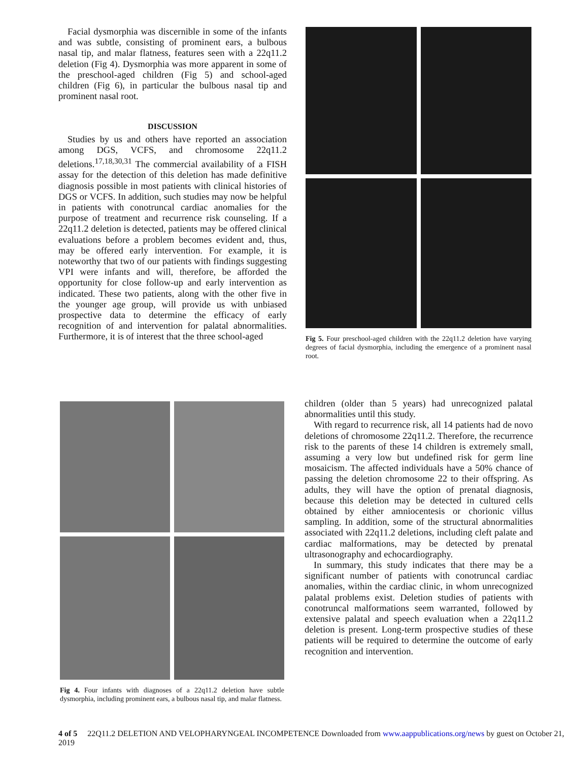Facial dysmorphia was discernible in some of the infants and was subtle, consisting of prominent ears, a bulbous nasal tip, and malar flatness, features seen with a 22q11.2 deletion (Fig 4). Dysmorphia was more apparent in some of the preschool-aged children (Fig 5) and school-aged children (Fig 6), in particular the bulbous nasal tip and prominent nasal root.
DISCUSSION
Studies by us and others have reported an association among DGS, VCFS, and chromosome 22q11.2 deletions.<sup>17,18,30,31</sup> The commercial availability of a FISH assay for the detection of this deletion has made definitive diagnosis possible in most patients with clinical histories of DGS or VCFS. In addition, such studies may now be helpful in patients with conotruncal cardiac anomalies for the purpose of treatment and recurrence risk counseling. If a 22q11.2 deletion is detected, patients may be offered clinical evaluations before a problem becomes evident and, thus, may be offered early intervention. For example, it is noteworthy that two of our patients with findings suggesting VPI were infants and will, therefore, be afforded the opportunity for close follow-up and early intervention as indicated. These two patients, along with the other five in the younger age group, will provide us with unbiased prospective data to determine the efficacy of early recognition of and intervention for palatal abnormalities. Furthermore, it is of interest that the three school-aged
Fig 5. Four preschool-aged children with the 22q11.2 deletion have varying degrees of facial dysmorphia, including the emergence of a prominent nasal root.
Fig 4. Four infants with diagnoses of a 22q11.2 deletion have subtle dysmorphia, including prominent ears, a bulbous nasal tip, and malar flatness.
children (older than 5 years) had unrecognized palatal abnormalities until this study.
With regard to recurrence risk, all 14 patients had de novo deletions of chromosome 22q11.2. Therefore, the recurrence risk to the parents of these 14 children is extremely small, assuming a very low but undefined risk for germ line mosaicism. The affected individuals have a 50% chance of passing the deletion chromosome 22 to their offspring. As adults, they will have the option of prenatal diagnosis, because this deletion may be detected in cultured cells obtained by either amniocentesis or chorionic villus sampling. In addition, some of the structural abnormalities associated with 22q11.2 deletions, including cleft palate and cardiac malformations, may be detected by prenatal ultrasonography and echocardiography.
In summary, this study indicates that there may be a significant number of patients with conotruncal cardiac anomalies, within the cardiac clinic, in whom unrecognized palatal problems exist. Deletion studies of patients with conotruncal malformations seem warranted, followed by extensive palatal and speech evaluation when a 22q11.2 deletion is present. Long-term prospective studies of these patients will be required to determine the outcome of early recognition and intervention.
4 of 5 22Q11.2 DELETION AND VELOPHARYNGEAL INCOMPETENCE Downloaded from www.aappublications.org/news by guest on October 21, 2019